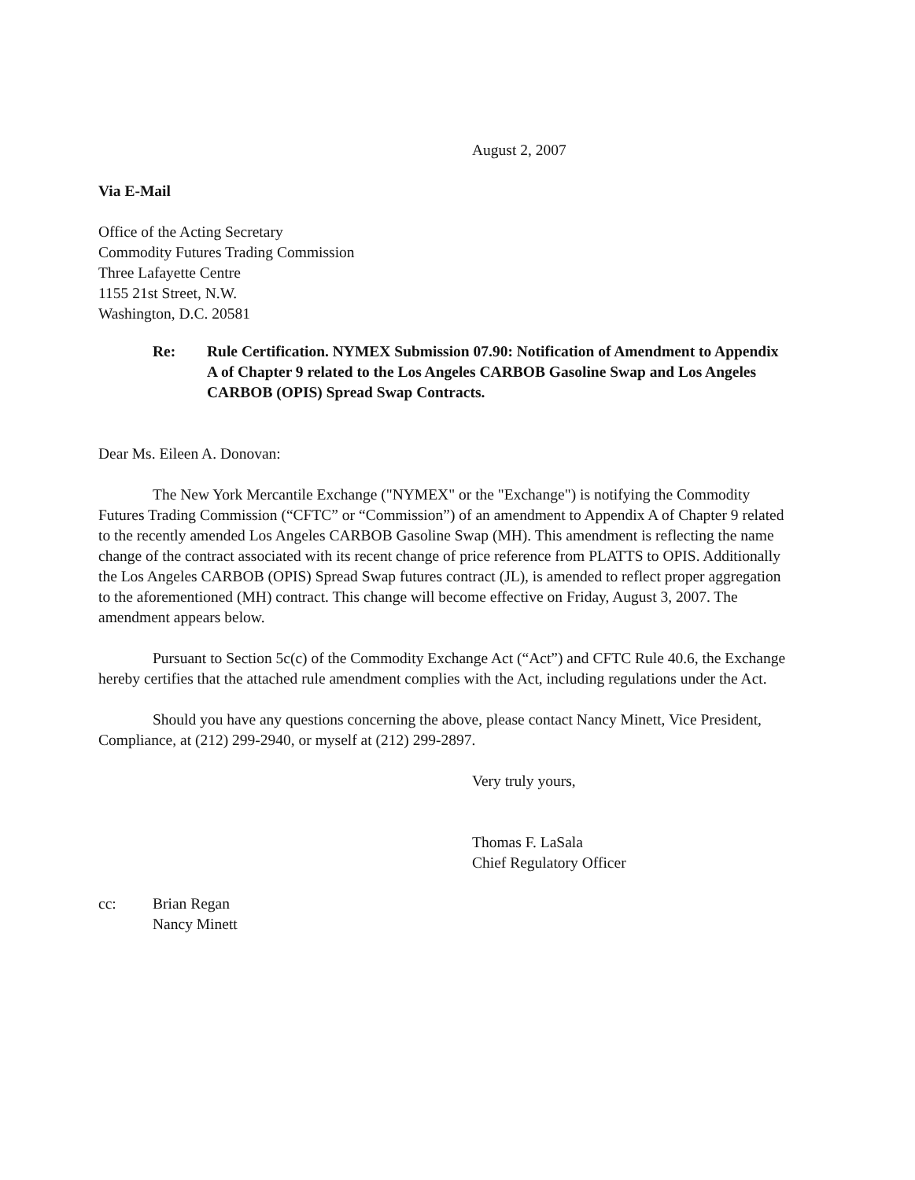August 2, 2007
Via E-Mail
Office of the Acting Secretary
Commodity Futures Trading Commission
Three Lafayette Centre
1155 21st Street, N.W.
Washington, D.C. 20581
Re: Rule Certification. NYMEX Submission 07.90: Notification of Amendment to Appendix A of Chapter 9 related to the Los Angeles CARBOB Gasoline Swap and Los Angeles CARBOB (OPIS) Spread Swap Contracts.
Dear Ms. Eileen A. Donovan:
The New York Mercantile Exchange ("NYMEX" or the "Exchange") is notifying the Commodity Futures Trading Commission (“CFTC” or “Commission”) of an amendment to Appendix A of Chapter 9 related to the recently amended Los Angeles CARBOB Gasoline Swap (MH). This amendment is reflecting the name change of the contract associated with its recent change of price reference from PLATTS to OPIS. Additionally the Los Angeles CARBOB (OPIS) Spread Swap futures contract (JL), is amended to reflect proper aggregation to the aforementioned (MH) contract. This change will become effective on Friday, August 3, 2007. The amendment appears below.
Pursuant to Section 5c(c) of the Commodity Exchange Act (“Act”) and CFTC Rule 40.6, the Exchange hereby certifies that the attached rule amendment complies with the Act, including regulations under the Act.
Should you have any questions concerning the above, please contact Nancy Minett, Vice President, Compliance, at (212) 299-2940, or myself at (212) 299-2897.
Very truly yours,
Thomas F. LaSala
Chief Regulatory Officer
cc: Brian Regan
Nancy Minett